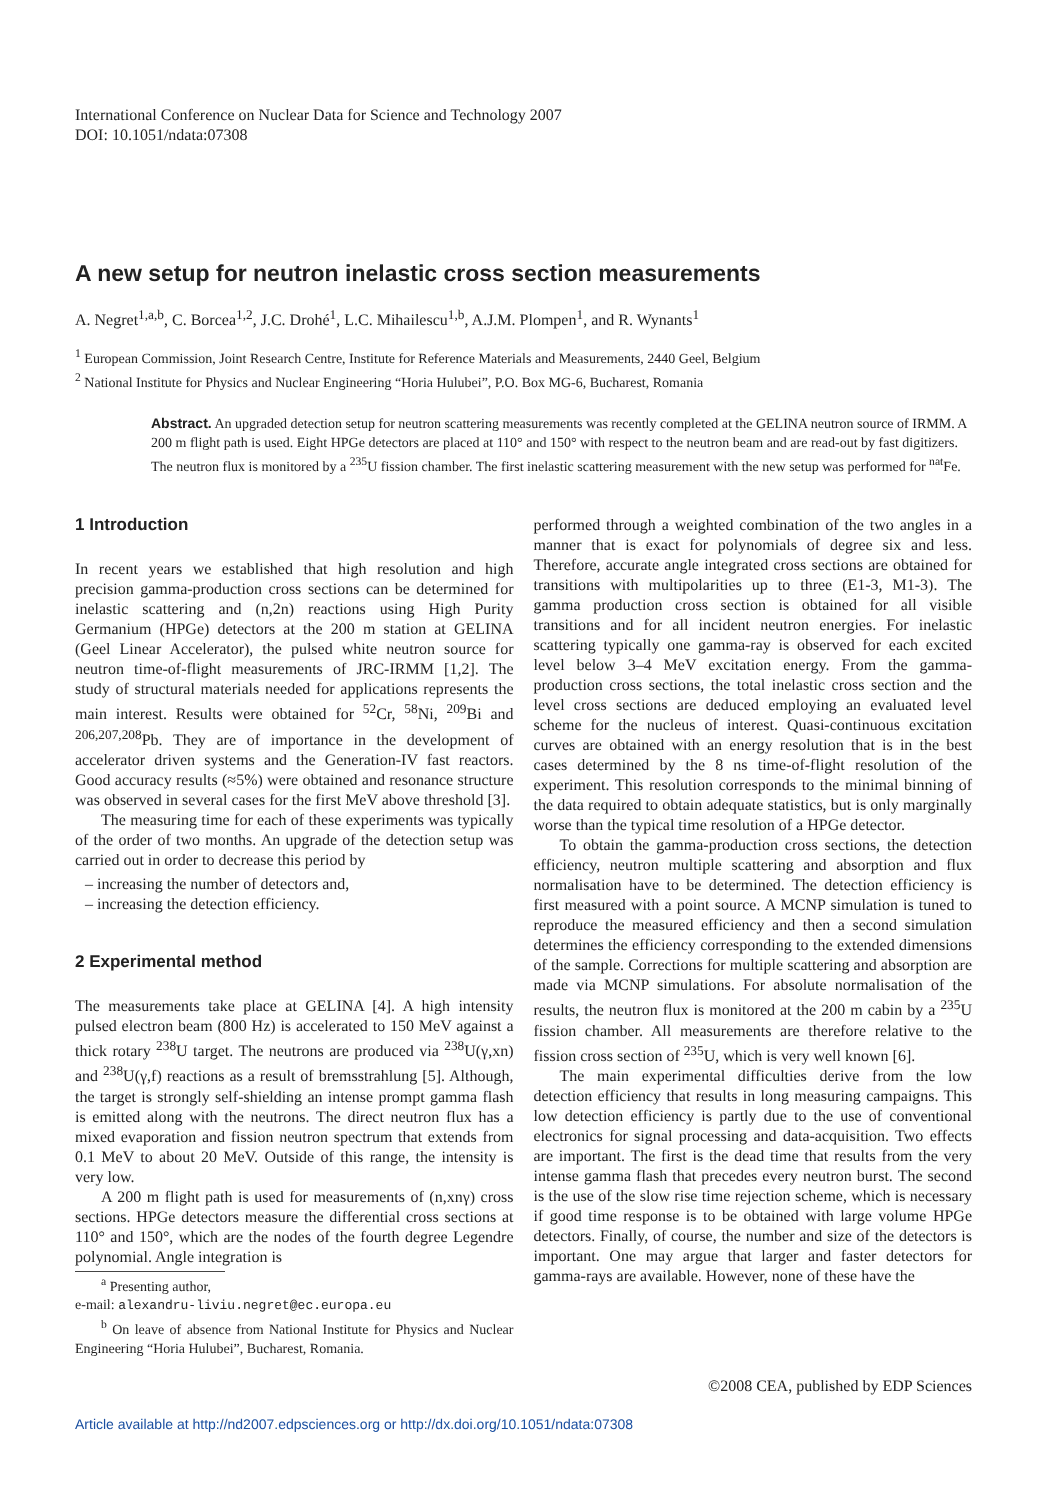International Conference on Nuclear Data for Science and Technology 2007
DOI: 10.1051/ndata:07308
A new setup for neutron inelastic cross section measurements
A. Negret<sup>1,a,b</sup>, C. Borcea<sup>1,2</sup>, J.C. Drohé<sup>1</sup>, L.C. Mihailescu<sup>1,b</sup>, A.J.M. Plompen<sup>1</sup>, and R. Wynants<sup>1</sup>
<sup>1</sup> European Commission, Joint Research Centre, Institute for Reference Materials and Measurements, 2440 Geel, Belgium
<sup>2</sup> National Institute for Physics and Nuclear Engineering “Horia Hulubei”, P.O. Box MG-6, Bucharest, Romania
Abstract. An upgraded detection setup for neutron scattering measurements was recently completed at the GELINA neutron source of IRMM. A 200 m flight path is used. Eight HPGe detectors are placed at 110° and 150° with respect to the neutron beam and are read-out by fast digitizers. The neutron flux is monitored by a <sup>235</sup>U fission chamber. The first inelastic scattering measurement with the new setup was performed for <sup>nat</sup>Fe.
1 Introduction
In recent years we established that high resolution and high precision gamma-production cross sections can be determined for inelastic scattering and (n,2n) reactions using High Purity Germanium (HPGe) detectors at the 200 m station at GELINA (Geel Linear Accelerator), the pulsed white neutron source for neutron time-of-flight measurements of JRC-IRMM [1,2]. The study of structural materials needed for applications represents the main interest. Results were obtained for <sup>52</sup>Cr, <sup>58</sup>Ni, <sup>209</sup>Bi and <sup>206,207,208</sup>Pb. They are of importance in the development of accelerator driven systems and the Generation-IV fast reactors. Good accuracy results (≈5%) were obtained and resonance structure was observed in several cases for the first MeV above threshold [3].
The measuring time for each of these experiments was typically of the order of two months. An upgrade of the detection setup was carried out in order to decrease this period by
– increasing the number of detectors and,
– increasing the detection efficiency.
2 Experimental method
The measurements take place at GELINA [4]. A high intensity pulsed electron beam (800 Hz) is accelerated to 150 MeV against a thick rotary <sup>238</sup>U target. The neutrons are produced via <sup>238</sup>U(γ,xn) and <sup>238</sup>U(γ,f) reactions as a result of bremsstrahlung [5]. Although, the target is strongly self-shielding an intense prompt gamma flash is emitted along with the neutrons. The direct neutron flux has a mixed evaporation and fission neutron spectrum that extends from 0.1 MeV to about 20 MeV. Outside of this range, the intensity is very low.
A 200 m flight path is used for measurements of (n,xnγ) cross sections. HPGe detectors measure the differential cross sections at 110° and 150°, which are the nodes of the fourth degree Legendre polynomial. Angle integration is
<sup>a</sup> Presenting author,
e-mail: alexandru-liviu.negret@ec.europa.eu
<sup>b</sup> On leave of absence from National Institute for Physics and Nuclear Engineering “Horia Hulubei”, Bucharest, Romania.
performed through a weighted combination of the two angles in a manner that is exact for polynomials of degree six and less. Therefore, accurate angle integrated cross sections are obtained for transitions with multipolarities up to three (E1-3, M1-3). The gamma production cross section is obtained for all visible transitions and for all incident neutron energies. For inelastic scattering typically one gamma-ray is observed for each excited level below 3–4 MeV excitation energy. From the gamma-production cross sections, the total inelastic cross section and the level cross sections are deduced employing an evaluated level scheme for the nucleus of interest. Quasi-continuous excitation curves are obtained with an energy resolution that is in the best cases determined by the 8 ns time-of-flight resolution of the experiment. This resolution corresponds to the minimal binning of the data required to obtain adequate statistics, but is only marginally worse than the typical time resolution of a HPGe detector.
To obtain the gamma-production cross sections, the detection efficiency, neutron multiple scattering and absorption and flux normalisation have to be determined. The detection efficiency is first measured with a point source. A MCNP simulation is tuned to reproduce the measured efficiency and then a second simulation determines the efficiency corresponding to the extended dimensions of the sample. Corrections for multiple scattering and absorption are made via MCNP simulations. For absolute normalisation of the results, the neutron flux is monitored at the 200 m cabin by a <sup>235</sup>U fission chamber. All measurements are therefore relative to the fission cross section of <sup>235</sup>U, which is very well known [6].
The main experimental difficulties derive from the low detection efficiency that results in long measuring campaigns. This low detection efficiency is partly due to the use of conventional electronics for signal processing and data-acquisition. Two effects are important. The first is the dead time that results from the very intense gamma flash that precedes every neutron burst. The second is the use of the slow rise time rejection scheme, which is necessary if good time response is to be obtained with large volume HPGe detectors. Finally, of course, the number and size of the detectors is important. One may argue that larger and faster detectors for gamma-rays are available. However, none of these have the
©2008 CEA, published by EDP Sciences
Article available at http://nd2007.edpsciences.org or http://dx.doi.org/10.1051/ndata:07308